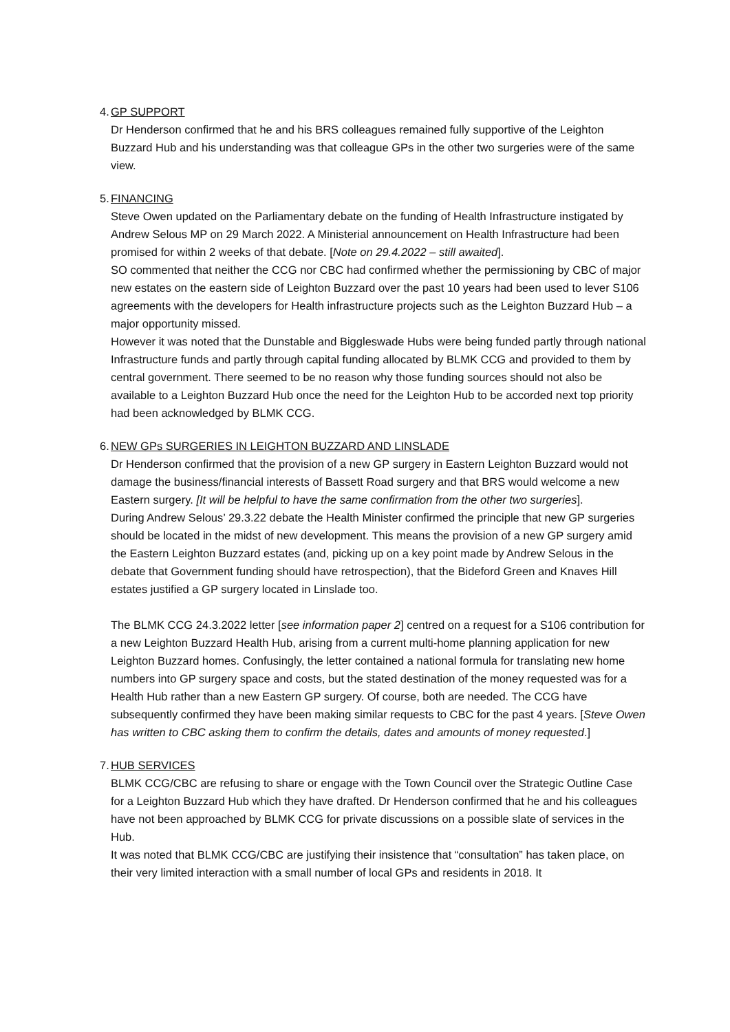4.
GP SUPPORT
Dr Henderson confirmed that he and his BRS colleagues remained fully supportive of the Leighton Buzzard Hub and his understanding was that colleague GPs in the other two surgeries were of the same view.
5.
FINANCING
Steve Owen updated on the Parliamentary debate on the funding of Health Infrastructure instigated by Andrew Selous MP on 29 March 2022. A Ministerial announcement on Health Infrastructure had been promised for within 2 weeks of that debate. [Note on 29.4.2022 – still awaited].
SO commented that neither the CCG nor CBC had confirmed whether the permissioning by CBC of major new estates on the eastern side of Leighton Buzzard over the past 10 years had been used to lever S106 agreements with the developers for Health infrastructure projects such as the Leighton Buzzard Hub – a major opportunity missed.
However it was noted that the Dunstable and Biggleswade Hubs were being funded partly through national Infrastructure funds and partly through capital funding allocated by BLMK CCG and provided to them by central government. There seemed to be no reason why those funding sources should not also be available to a Leighton Buzzard Hub once the need for the Leighton Hub to be accorded next top priority had been acknowledged by BLMK CCG.
6.
NEW GPs SURGERIES IN LEIGHTON BUZZARD AND LINSLADE
Dr Henderson confirmed that the provision of a new GP surgery in Eastern Leighton Buzzard would not damage the business/financial interests of Bassett Road surgery and that BRS would welcome a new Eastern surgery. [It will be helpful to have the same confirmation from the other two surgeries].
During Andrew Selous’ 29.3.22 debate the Health Minister confirmed the principle that new GP surgeries should be located in the midst of new development. This means the provision of a new GP surgery amid the Eastern Leighton Buzzard estates (and, picking up on a key point made by Andrew Selous in the debate that Government funding should have retrospection), that the Bideford Green and Knaves Hill estates justified a GP surgery located in Linslade too.
The BLMK CCG 24.3.2022 letter [see information paper 2] centred on a request for a S106 contribution for a new Leighton Buzzard Health Hub, arising from a current multi-home planning application for new Leighton Buzzard homes. Confusingly, the letter contained a national formula for translating new home numbers into GP surgery space and costs, but the stated destination of the money requested was for a Health Hub rather than a new Eastern GP surgery. Of course, both are needed. The CCG have subsequently confirmed they have been making similar requests to CBC for the past 4 years. [Steve Owen has written to CBC asking them to confirm the details, dates and amounts of money requested.]
7.
HUB SERVICES
BLMK CCG/CBC are refusing to share or engage with the Town Council over the Strategic Outline Case for a Leighton Buzzard Hub which they have drafted. Dr Henderson confirmed that he and his colleagues have not been approached by BLMK CCG for private discussions on a possible slate of services in the Hub.
It was noted that BLMK CCG/CBC are justifying their insistence that “consultation” has taken place, on their very limited interaction with a small number of local GPs and residents in 2018. It